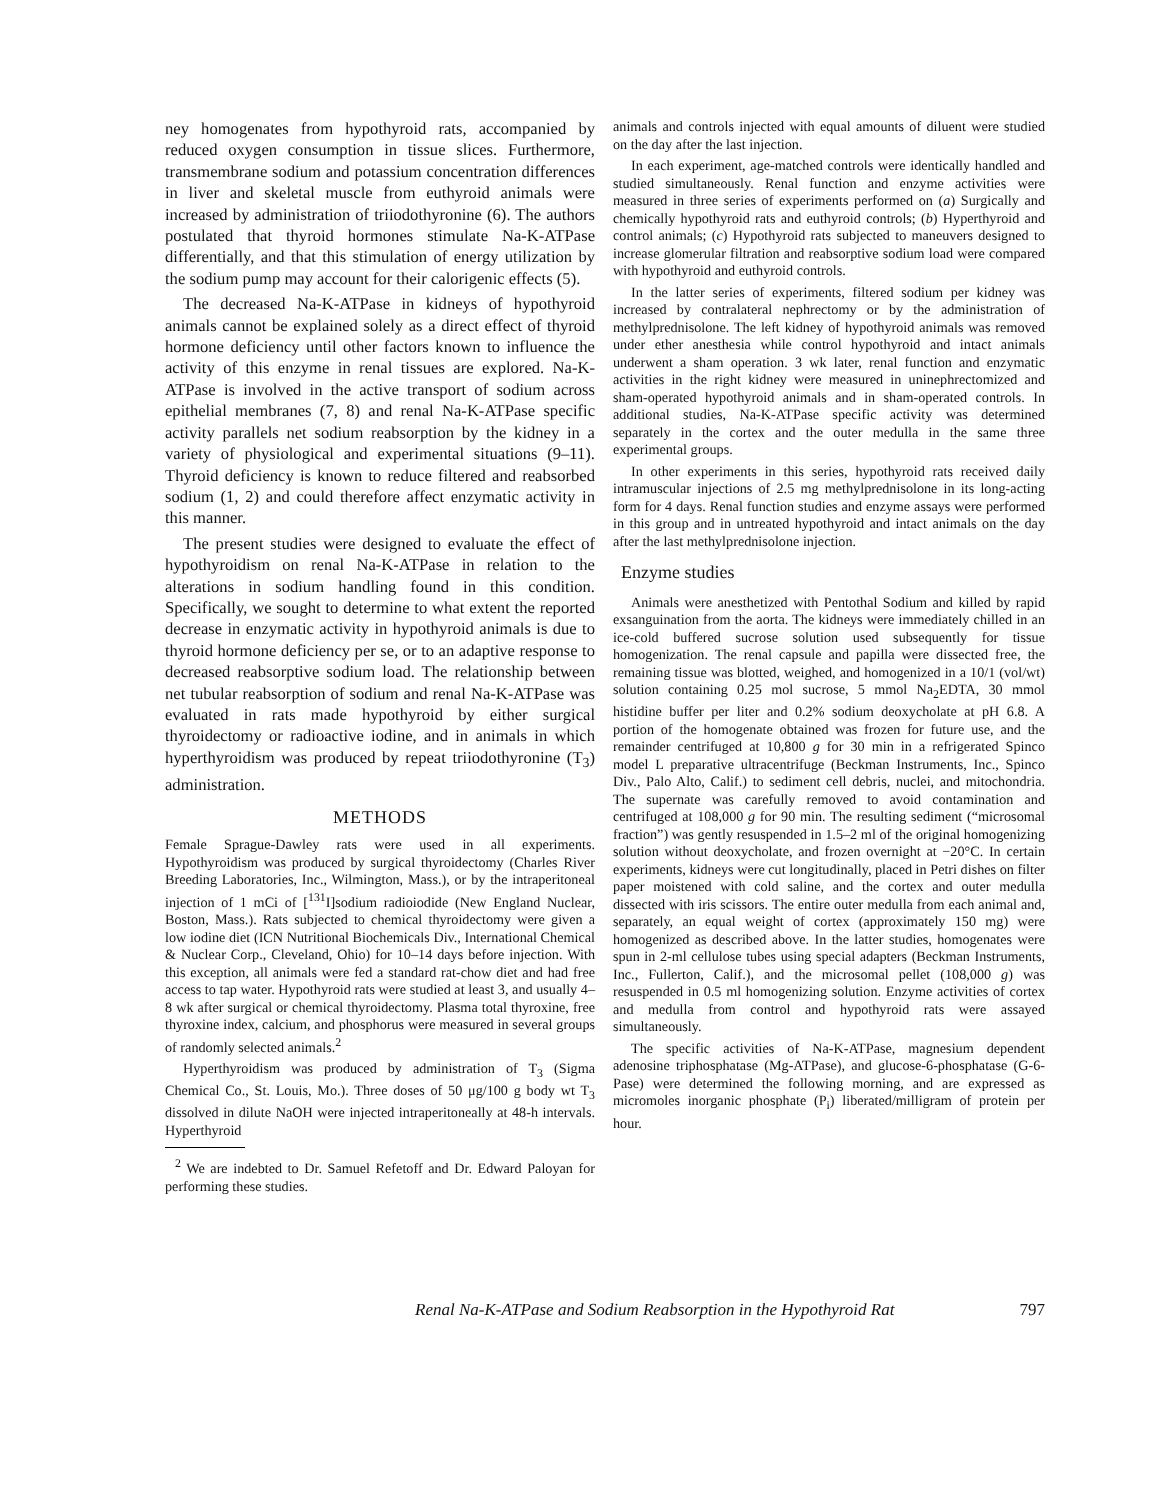ney homogenates from hypothyroid rats, accompanied by reduced oxygen consumption in tissue slices. Furthermore, transmembrane sodium and potassium concentration differences in liver and skeletal muscle from euthyroid animals were increased by administration of triiodothyronine (6). The authors postulated that thyroid hormones stimulate Na-K-ATPase differentially, and that this stimulation of energy utilization by the sodium pump may account for their calorigenic effects (5).
The decreased Na-K-ATPase in kidneys of hypothyroid animals cannot be explained solely as a direct effect of thyroid hormone deficiency until other factors known to influence the activity of this enzyme in renal tissues are explored. Na-K-ATPase is involved in the active transport of sodium across epithelial membranes (7, 8) and renal Na-K-ATPase specific activity parallels net sodium reabsorption by the kidney in a variety of physiological and experimental situations (9–11). Thyroid deficiency is known to reduce filtered and reabsorbed sodium (1, 2) and could therefore affect enzymatic activity in this manner.
The present studies were designed to evaluate the effect of hypothyroidism on renal Na-K-ATPase in relation to the alterations in sodium handling found in this condition. Specifically, we sought to determine to what extent the reported decrease in enzymatic activity in hypothyroid animals is due to thyroid hormone deficiency per se, or to an adaptive response to decreased reabsorptive sodium load. The relationship between net tubular reabsorption of sodium and renal Na-K-ATPase was evaluated in rats made hypothyroid by either surgical thyroidectomy or radioactive iodine, and in animals in which hyperthyroidism was produced by repeat triiodothyronine (T<sub>3</sub>) administration.
METHODS
Female Sprague-Dawley rats were used in all experiments. Hypothyroidism was produced by surgical thyroidectomy (Charles River Breeding Laboratories, Inc., Wilmington, Mass.), or by the intraperitoneal injection of 1 mCi of [<sup>131</sup>I]sodium radioiodide (New England Nuclear, Boston, Mass.). Rats subjected to chemical thyroidectomy were given a low iodine diet (ICN Nutritional Biochemicals Div., International Chemical & Nuclear Corp., Cleveland, Ohio) for 10–14 days before injection. With this exception, all animals were fed a standard rat-chow diet and had free access to tap water. Hypothyroid rats were studied at least 3, and usually 4–8 wk after surgical or chemical thyroidectomy. Plasma total thyroxine, free thyroxine index, calcium, and phosphorus were measured in several groups of randomly selected animals.<sup>2</sup>
Hyperthyroidism was produced by administration of T<sub>3</sub> (Sigma Chemical Co., St. Louis, Mo.). Three doses of 50 μg/100 g body wt T<sub>3</sub> dissolved in dilute NaOH were injected intraperitoneally at 48-h intervals. Hyperthyroid
<sup>2</sup> We are indebted to Dr. Samuel Refetoff and Dr. Edward Paloyan for performing these studies.
animals and controls injected with equal amounts of diluent were studied on the day after the last injection.
In each experiment, age-matched controls were identically handled and studied simultaneously. Renal function and enzyme activities were measured in three series of experiments performed on (a) Surgically and chemically hypothyroid rats and euthyroid controls; (b) Hyperthyroid and control animals; (c) Hypothyroid rats subjected to maneuvers designed to increase glomerular filtration and reabsorptive sodium load were compared with hypothyroid and euthyroid controls.
In the latter series of experiments, filtered sodium per kidney was increased by contralateral nephrectomy or by the administration of methylprednisolone. The left kidney of hypothyroid animals was removed under ether anesthesia while control hypothyroid and intact animals underwent a sham operation. 3 wk later, renal function and enzymatic activities in the right kidney were measured in uninephrectomized and sham-operated hypothyroid animals and in sham-operated controls. In additional studies, Na-K-ATPase specific activity was determined separately in the cortex and the outer medulla in the same three experimental groups.
In other experiments in this series, hypothyroid rats received daily intramuscular injections of 2.5 mg methylprednisolone in its long-acting form for 4 days. Renal function studies and enzyme assays were performed in this group and in untreated hypothyroid and intact animals on the day after the last methylprednisolone injection.
Enzyme studies
Animals were anesthetized with Pentothal Sodium and killed by rapid exsanguination from the aorta. The kidneys were immediately chilled in an ice-cold buffered sucrose solution used subsequently for tissue homogenization. The renal capsule and papilla were dissected free, the remaining tissue was blotted, weighed, and homogenized in a 10/1 (vol/wt) solution containing 0.25 mol sucrose, 5 mmol Na<sub>2</sub>EDTA, 30 mmol histidine buffer per liter and 0.2% sodium deoxycholate at pH 6.8. A portion of the homogenate obtained was frozen for future use, and the remainder centrifuged at 10,800 g for 30 min in a refrigerated Spinco model L preparative ultracentrifuge (Beckman Instruments, Inc., Spinco Div., Palo Alto, Calif.) to sediment cell debris, nuclei, and mitochondria. The supernate was carefully removed to avoid contamination and centrifuged at 108,000 g for 90 min. The resulting sediment (“microsomal fraction”) was gently resuspended in 1.5–2 ml of the original homogenizing solution without deoxycholate, and frozen overnight at −20°C. In certain experiments, kidneys were cut longitudinally, placed in Petri dishes on filter paper moistened with cold saline, and the cortex and outer medulla dissected with iris scissors. The entire outer medulla from each animal and, separately, an equal weight of cortex (approximately 150 mg) were homogenized as described above. In the latter studies, homogenates were spun in 2-ml cellulose tubes using special adapters (Beckman Instruments, Inc., Fullerton, Calif.), and the microsomal pellet (108,000 g) was resuspended in 0.5 ml homogenizing solution. Enzyme activities of cortex and medulla from control and hypothyroid rats were assayed simultaneously.
The specific activities of Na-K-ATPase, magnesium dependent adenosine triphosphatase (Mg-ATPase), and glucose-6-phosphatase (G-6-Pase) were determined the following morning, and are expressed as micromoles inorganic phosphate (P<sub>i</sub>) liberated/milligram of protein per hour.
Renal Na-K-ATPase and Sodium Reabsorption in the Hypothyroid Rat 797